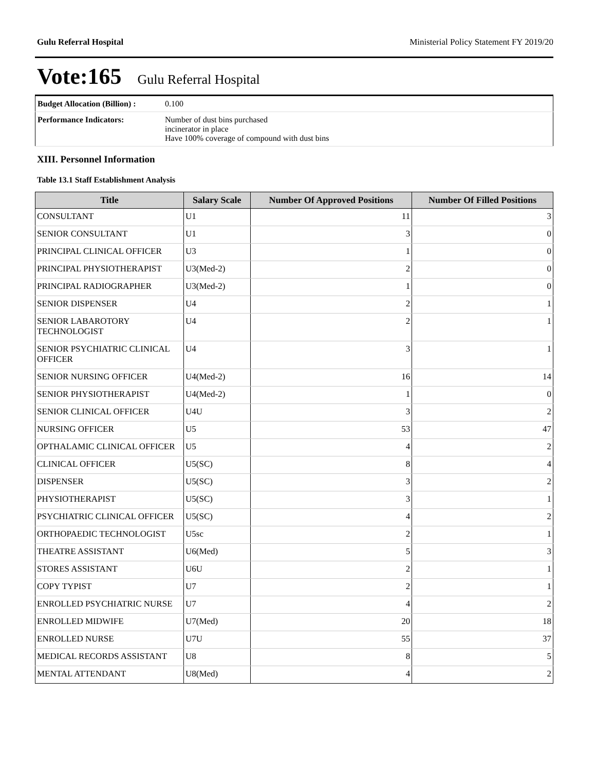Gulu Referral Hospital Ministerial Policy Statement FY 2019/20
Vote:165 Gulu Referral Hospital
| Budget Allocation (Billion) : | 0.100 |
| Performance Indicators: | Number of dust bins purchased incinerator in place Have 100% coverage of compound with dust bins |
XIII. Personnel Information
Table 13.1 Staff Establishment Analysis
| Title | Salary Scale | Number Of Approved Positions | Number Of Filled Positions |
| --- | --- | --- | --- |
| CONSULTANT | U1 | 11 | 3 |
| SENIOR CONSULTANT | U1 | 3 | 0 |
| PRINCIPAL CLINICAL OFFICER | U3 | 1 | 0 |
| PRINCIPAL PHYSIOTHERAPIST | U3(Med-2) | 2 | 0 |
| PRINCIPAL RADIOGRAPHER | U3(Med-2) | 1 | 0 |
| SENIOR DISPENSER | U4 | 2 | 1 |
| SENIOR LABAROTORY TECHNOLOGIST | U4 | 2 | 1 |
| SENIOR PSYCHIATRIC CLINICAL OFFICER | U4 | 3 | 1 |
| SENIOR NURSING OFFICER | U4(Med-2) | 16 | 14 |
| SENIOR PHYSIOTHERAPIST | U4(Med-2) | 1 | 0 |
| SENIOR CLINICAL OFFICER | U4U | 3 | 2 |
| NURSING OFFICER | U5 | 53 | 47 |
| OPTHALAMIC CLINICAL OFFICER | U5 | 4 | 2 |
| CLINICAL OFFICER | U5(SC) | 8 | 4 |
| DISPENSER | U5(SC) | 3 | 2 |
| PHYSIOTHERAPIST | U5(SC) | 3 | 1 |
| PSYCHIATRIC CLINICAL OFFICER | U5(SC) | 4 | 2 |
| ORTHOPAEDIC TECHNOLOGIST | U5sc | 2 | 1 |
| THEATRE ASSISTANT | U6(Med) | 5 | 3 |
| STORES ASSISTANT | U6U | 2 | 1 |
| COPY TYPIST | U7 | 2 | 1 |
| ENROLLED PSYCHIATRIC NURSE | U7 | 4 | 2 |
| ENROLLED MIDWIFE | U7(Med) | 20 | 18 |
| ENROLLED NURSE | U7U | 55 | 37 |
| MEDICAL RECORDS ASSISTANT | U8 | 8 | 5 |
| MENTAL ATTENDANT | U8(Med) | 4 | 2 |